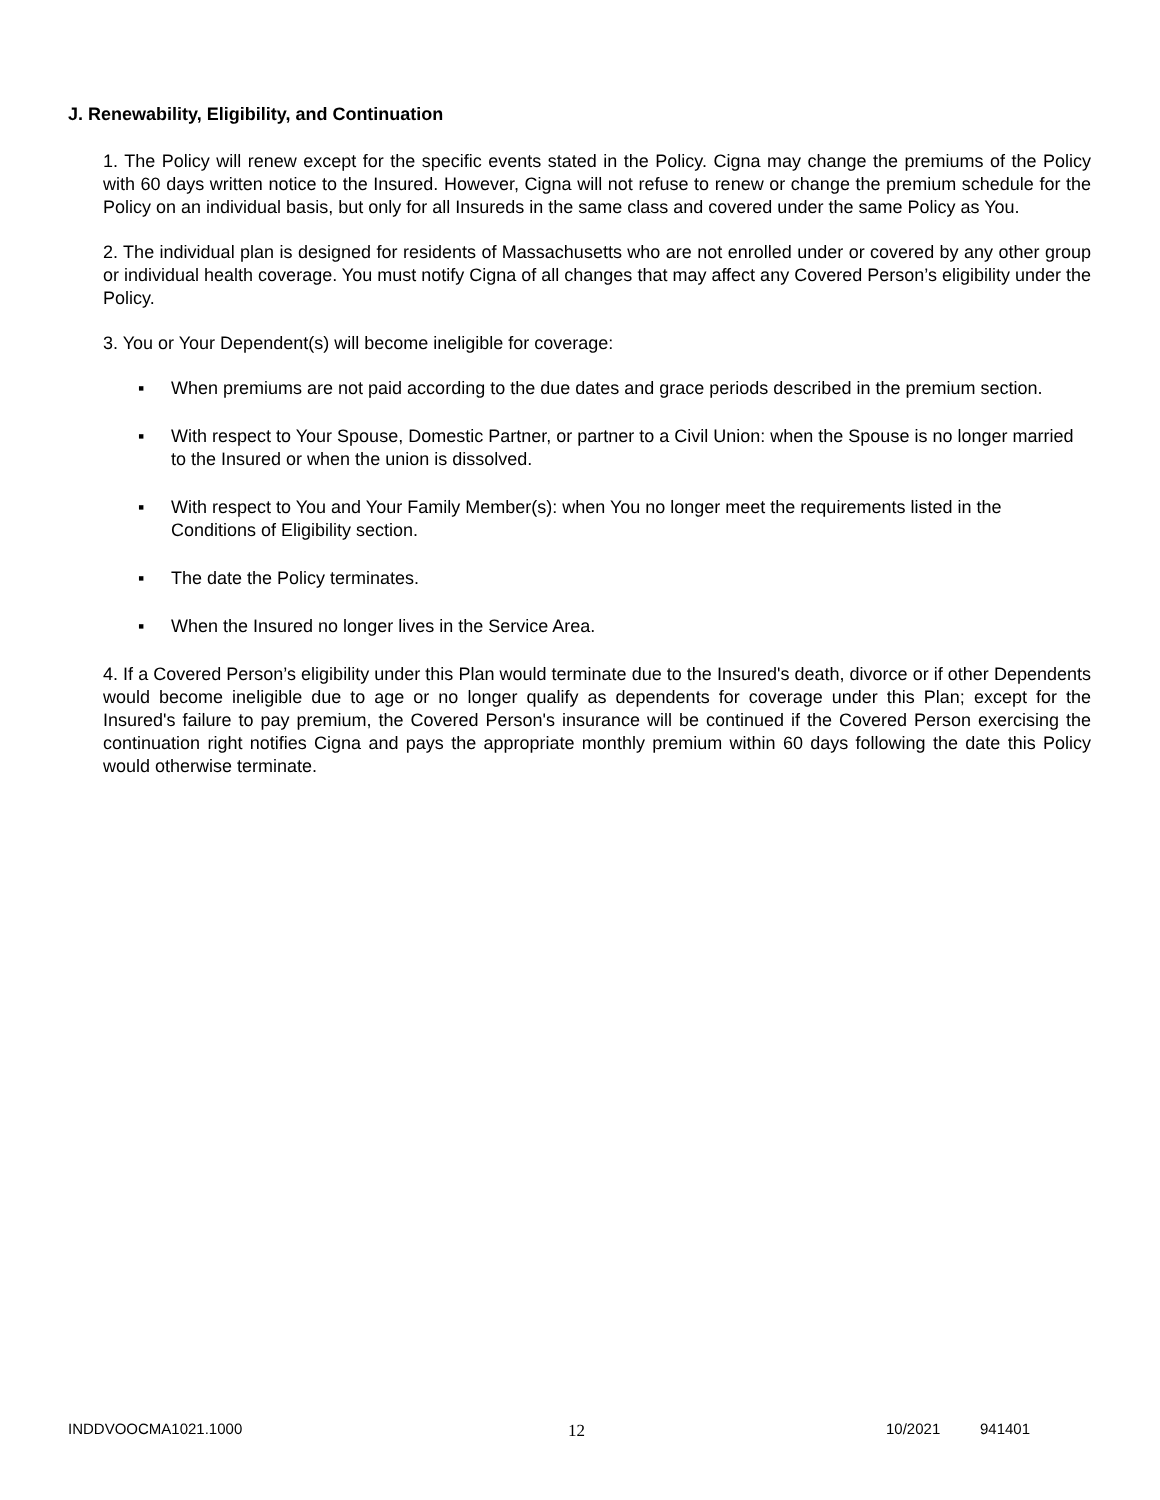J. Renewability, Eligibility, and Continuation
1. The Policy will renew except for the specific events stated in the Policy. Cigna may change the premiums of the Policy with 60 days written notice to the Insured. However, Cigna will not refuse to renew or change the premium schedule for the Policy on an individual basis, but only for all Insureds in the same class and covered under the same Policy as You.
2. The individual plan is designed for residents of Massachusetts who are not enrolled under or covered by any other group or individual health coverage. You must notify Cigna of all changes that may affect any Covered Person’s eligibility under the Policy.
3. You or Your Dependent(s) will become ineligible for coverage:
▪ When premiums are not paid according to the due dates and grace periods described in the premium section.
▪ With respect to Your Spouse, Domestic Partner, or partner to a Civil Union: when the Spouse is no longer married to the Insured or when the union is dissolved.
▪ With respect to You and Your Family Member(s): when You no longer meet the requirements listed in the Conditions of Eligibility section.
▪ The date the Policy terminates.
▪ When the Insured no longer lives in the Service Area.
4. If a Covered Person’s eligibility under this Plan would terminate due to the Insured's death, divorce or if other Dependents would become ineligible due to age or no longer qualify as dependents for coverage under this Plan; except for the Insured's failure to pay premium, the Covered Person's insurance will be continued if the Covered Person exercising the continuation right notifies Cigna and pays the appropriate monthly premium within 60 days following the date this Policy would otherwise terminate.
INDDVOOCMA1021.1000 12 10/2021 941401